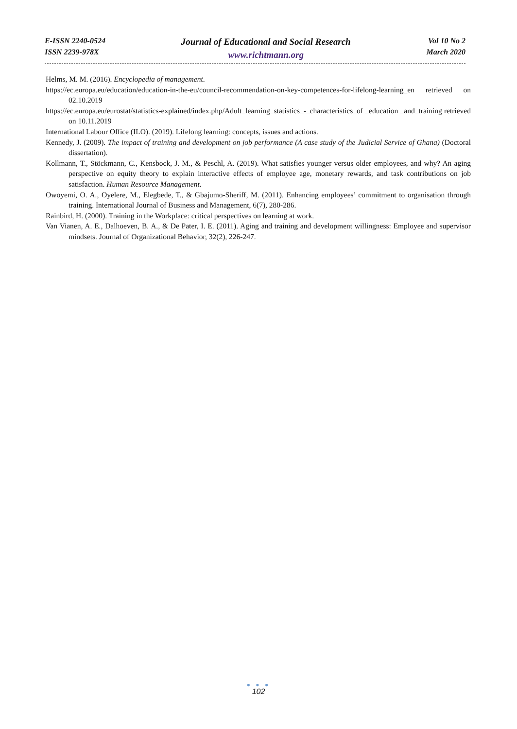E-ISSN 2240-0524
ISSN 2239-978X
Journal of Educational and Social Research
www.richtmann.org
Vol 10 No 2
March 2020
Helms, M. M. (2016). Encyclopedia of management.
https://ec.europa.eu/education/education-in-the-eu/council-recommendation-on-key-competences-for-lifelong-learning_en retrieved on 02.10.2019
https://ec.europa.eu/eurostat/statistics-explained/index.php/Adult_learning_statistics_-_characteristics_of _education _and_training retrieved on 10.11.2019
International Labour Office (ILO). (2019). Lifelong learning: concepts, issues and actions.
Kennedy, J. (2009). The impact of training and development on job performance (A case study of the Judicial Service of Ghana) (Doctoral dissertation).
Kollmann, T., Stöckmann, C., Kensbock, J. M., & Peschl, A. (2019). What satisfies younger versus older employees, and why? An aging perspective on equity theory to explain interactive effects of employee age, monetary rewards, and task contributions on job satisfaction. Human Resource Management.
Owoyemi, O. A., Oyelere, M., Elegbede, T., & Gbajumo-Sheriff, M. (2011). Enhancing employees’ commitment to organisation through training. International Journal of Business and Management, 6(7), 280-286.
Rainbird, H. (2000). Training in the Workplace: critical perspectives on learning at work.
Van Vianen, A. E., Dalhoeven, B. A., & De Pater, I. E. (2011). Aging and training and development willingness: Employee and supervisor mindsets. Journal of Organizational Behavior, 32(2), 226-247.
● ● ●
102